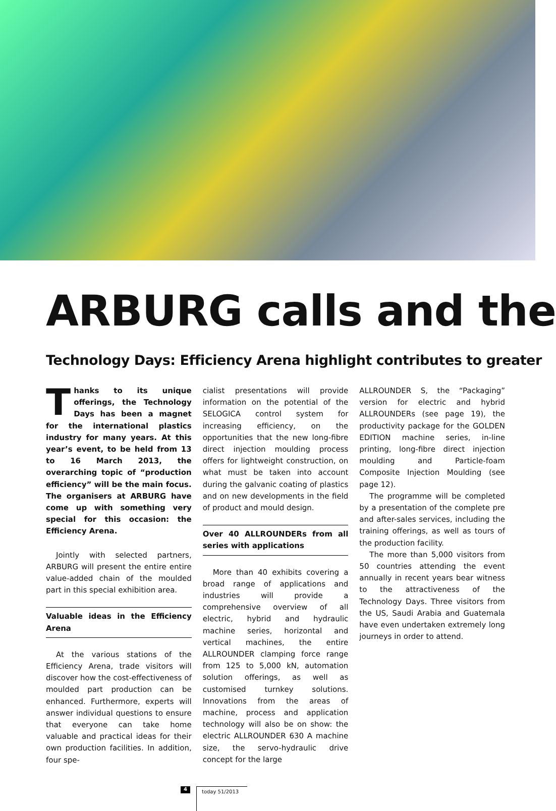ARBURG calls and the
Technology Days: Efficiency Arena highlight contributes to greater
Thanks to its unique offerings, the Technology Days has been a magnet for the international plastics industry for many years. At this year’s event, to be held from 13 to 16 March 2013, the overarching topic of “production efficiency” will be the main focus. The organisers at ARBURG have come up with something very special for this occasion: the Efficiency Arena.
Jointly with selected partners, ARBURG will present the entire entire value-added chain of the moulded part in this special exhibition area.
Valuable ideas in the Efficiency Arena
At the various stations of the Efficiency Arena, trade visitors will discover how the cost-effectiveness of moulded part production can be enhanced. Furthermore, experts will answer individual questions to ensure that everyone can take home valuable and practical ideas for their own production facilities. In addition, four spe-
cialist presentations will provide information on the potential of the SELOGICA control system for increasing efficiency, on the opportunities that the new long-fibre direct injection moulding process offers for lightweight construction, on what must be taken into account during the galvanic coating of plastics and on new developments in the field of product and mould design.
Over 40 ALLROUNDERs from all series with applications
More than 40 exhibits covering a broad range of applications and industries will provide a comprehensive overview of all electric, hybrid and hydraulic machine series, horizontal and vertical machines, the entire ALLROUNDER clamping force range from 125 to 5,000 kN, automation solution offerings, as well as customised turnkey solutions. Innovations from the areas of machine, process and application technology will also be on show: the electric ALLROUNDER 630 A machine size, the servo-hydraulic drive concept for the large
ALLROUNDER S, the “Packaging” version for electric and hybrid ALLROUNDERs (see page 19), the productivity package for the GOLDEN EDITION machine series, in-line printing, long-fibre direct injection moulding and Particle-foam Composite Injection Moulding (see page 12).
The programme will be completed by a presentation of the complete pre and after-sales services, including the training offerings, as well as tours of the production facility.
The more than 5,000 visitors from 50 countries attending the event annually in recent years bear witness to the attractiveness of the Technology Days. Three visitors from the US, Saudi Arabia and Guatemala have even undertaken extremely long journeys in order to attend.
4 today 51/2013